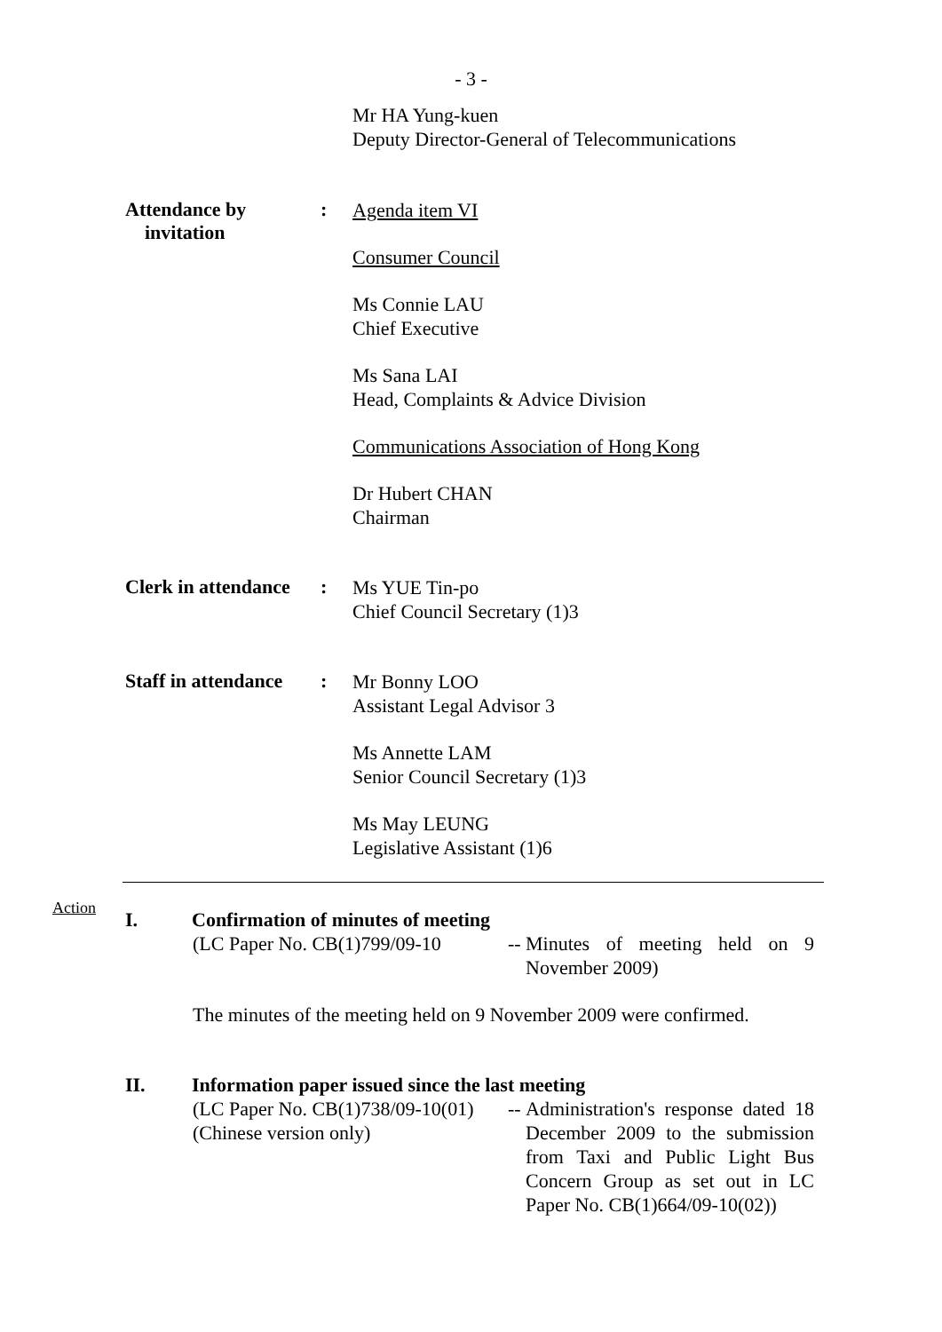- 3 -
Mr HA Yung-kuen
Deputy Director-General of Telecommunications
Attendance by
invitation
:
Agenda item VI
Consumer Council
Ms Connie LAU
Chief Executive
Ms Sana LAI
Head, Complaints & Advice Division
Communications Association of Hong Kong
Dr Hubert CHAN
Chairman
Clerk in attendance
:
Ms YUE Tin-po
Chief Council Secretary (1)3
Staff in attendance
:
Mr Bonny LOO
Assistant Legal Advisor 3
Ms Annette LAM
Senior Council Secretary (1)3
Ms May LEUNG
Legislative Assistant (1)6
Action
I. Confirmation of minutes of meeting
(LC Paper No. CB(1)799/09-10
--
Minutes of meeting held on 9 November 2009)
The minutes of the meeting held on 9 November 2009 were confirmed.
II. Information paper issued since the last meeting
(LC Paper No. CB(1)738/09-10(01)
(Chinese version only)
--
Administration's response dated 18 December 2009 to the submission from Taxi and Public Light Bus Concern Group as set out in LC Paper No. CB(1)664/09-10(02))